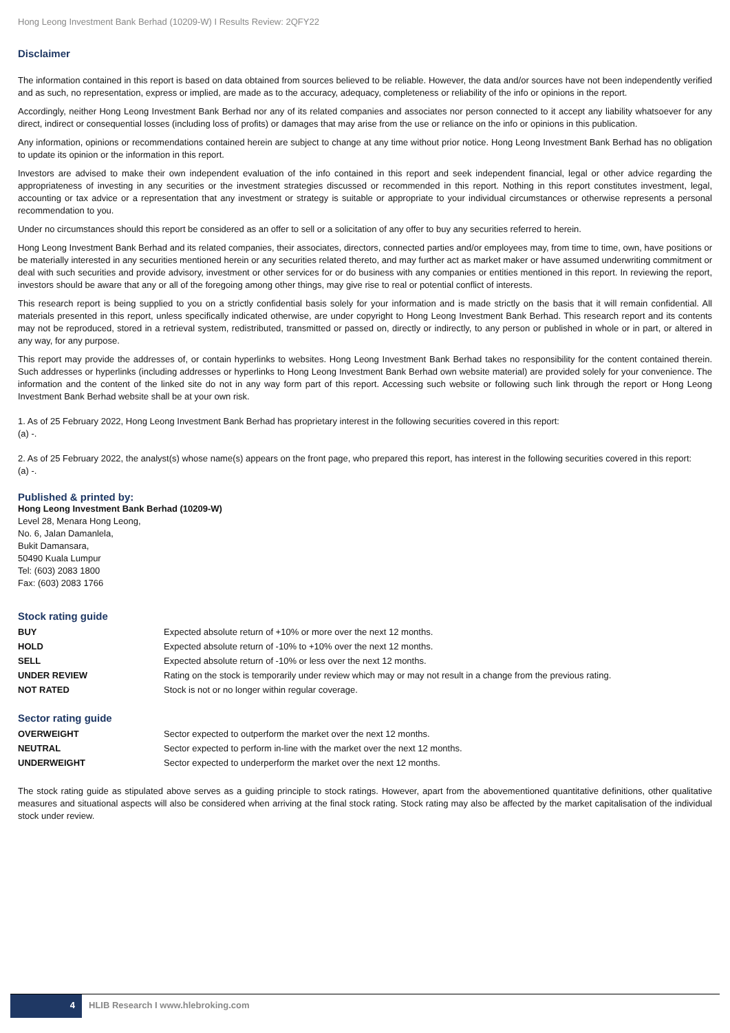Hong Leong Investment Bank Berhad (10209-W) I Results Review: 2QFY22
Disclaimer
The information contained in this report is based on data obtained from sources believed to be reliable. However, the data and/or sources have not been independently verified and as such, no representation, express or implied, are made as to the accuracy, adequacy, completeness or reliability of the info or opinions in the report.
Accordingly, neither Hong Leong Investment Bank Berhad nor any of its related companies and associates nor person connected to it accept any liability whatsoever for any direct, indirect or consequential losses (including loss of profits) or damages that may arise from the use or reliance on the info or opinions in this publication.
Any information, opinions or recommendations contained herein are subject to change at any time without prior notice. Hong Leong Investment Bank Berhad has no obligation to update its opinion or the information in this report.
Investors are advised to make their own independent evaluation of the info contained in this report and seek independent financial, legal or other advice regarding the appropriateness of investing in any securities or the investment strategies discussed or recommended in this report. Nothing in this report constitutes investment, legal, accounting or tax advice or a representation that any investment or strategy is suitable or appropriate to your individual circumstances or otherwise represents a personal recommendation to you.
Under no circumstances should this report be considered as an offer to sell or a solicitation of any offer to buy any securities referred to herein.
Hong Leong Investment Bank Berhad and its related companies, their associates, directors, connected parties and/or employees may, from time to time, own, have positions or be materially interested in any securities mentioned herein or any securities related thereto, and may further act as market maker or have assumed underwriting commitment or deal with such securities and provide advisory, investment or other services for or do business with any companies or entities mentioned in this report. In reviewing the report, investors should be aware that any or all of the foregoing among other things, may give rise to real or potential conflict of interests.
This research report is being supplied to you on a strictly confidential basis solely for your information and is made strictly on the basis that it will remain confidential. All materials presented in this report, unless specifically indicated otherwise, are under copyright to Hong Leong Investment Bank Berhad. This research report and its contents may not be reproduced, stored in a retrieval system, redistributed, transmitted or passed on, directly or indirectly, to any person or published in whole or in part, or altered in any way, for any purpose.
This report may provide the addresses of, or contain hyperlinks to websites. Hong Leong Investment Bank Berhad takes no responsibility for the content contained therein. Such addresses or hyperlinks (including addresses or hyperlinks to Hong Leong Investment Bank Berhad own website material) are provided solely for your convenience. The information and the content of the linked site do not in any way form part of this report. Accessing such website or following such link through the report or Hong Leong Investment Bank Berhad website shall be at your own risk.
1. As of 25 February 2022, Hong Leong Investment Bank Berhad has proprietary interest in the following securities covered in this report:
(a) -.
2. As of 25 February 2022, the analyst(s) whose name(s) appears on the front page, who prepared this report, has interest in the following securities covered in this report:
(a) -.
Published & printed by:
Hong Leong Investment Bank Berhad (10209-W)
Level 28, Menara Hong Leong,
No. 6, Jalan Damanlela,
Bukit Damansara,
50490 Kuala Lumpur
Tel: (603) 2083 1800
Fax: (603) 2083 1766
Stock rating guide
| BUY | Expected absolute return of +10% or more over the next 12 months. |
| HOLD | Expected absolute return of -10% to +10% over the next 12 months. |
| SELL | Expected absolute return of -10% or less over the next 12 months. |
| UNDER REVIEW | Rating on the stock is temporarily under review which may or may not result in a change from the previous rating. |
| NOT RATED | Stock is not or no longer within regular coverage. |
Sector rating guide
| OVERWEIGHT | Sector expected to outperform the market over the next 12 months. |
| NEUTRAL | Sector expected to perform in-line with the market over the next 12 months. |
| UNDERWEIGHT | Sector expected to underperform the market over the next 12 months. |
The stock rating guide as stipulated above serves as a guiding principle to stock ratings. However, apart from the abovementioned quantitative definitions, other qualitative measures and situational aspects will also be considered when arriving at the final stock rating. Stock rating may also be affected by the market capitalisation of the individual stock under review.
4 HLIB Research I www.hlebroking.com